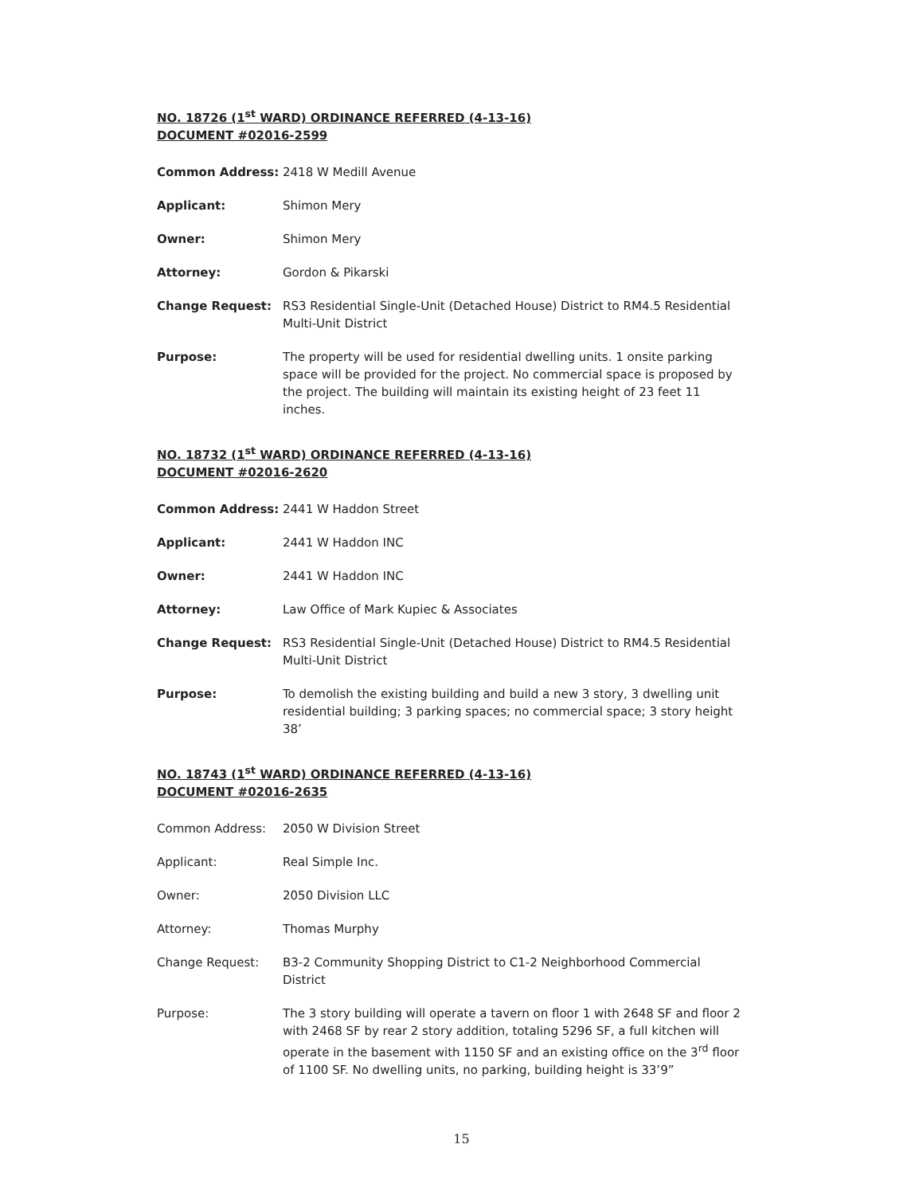NO. 18726 (1<sup>st</sup> WARD) ORDINANCE REFERRED (4-13-16)
DOCUMENT #02016-2599
Common Address: 2418 W Medill Avenue
Applicant: Shimon Mery
Owner: Shimon Mery
Attorney: Gordon & Pikarski
Change Request: RS3 Residential Single-Unit (Detached House) District to RM4.5 Residential Multi-Unit District
Purpose: The property will be used for residential dwelling units. 1 onsite parking space will be provided for the project. No commercial space is proposed by the project. The building will maintain its existing height of 23 feet 11 inches.
NO. 18732 (1<sup>st</sup> WARD) ORDINANCE REFERRED (4-13-16)
DOCUMENT #02016-2620
Common Address: 2441 W Haddon Street
Applicant: 2441 W Haddon INC
Owner: 2441 W Haddon INC
Attorney: Law Office of Mark Kupiec & Associates
Change Request: RS3 Residential Single-Unit (Detached House) District to RM4.5 Residential Multi-Unit District
Purpose: To demolish the existing building and build a new 3 story, 3 dwelling unit residential building; 3 parking spaces; no commercial space; 3 story height 38’
NO. 18743 (1<sup>st</sup> WARD) ORDINANCE REFERRED (4-13-16)
DOCUMENT #02016-2635
Common Address: 2050 W Division Street
Applicant: Real Simple Inc.
Owner: 2050 Division LLC
Attorney: Thomas Murphy
Change Request: B3-2 Community Shopping District to C1-2 Neighborhood Commercial District
Purpose: The 3 story building will operate a tavern on floor 1 with 2648 SF and floor 2 with 2468 SF by rear 2 story addition, totaling 5296 SF, a full kitchen will operate in the basement with 1150 SF and an existing office on the 3<sup>rd</sup> floor of 1100 SF. No dwelling units, no parking, building height is 33’9”
15